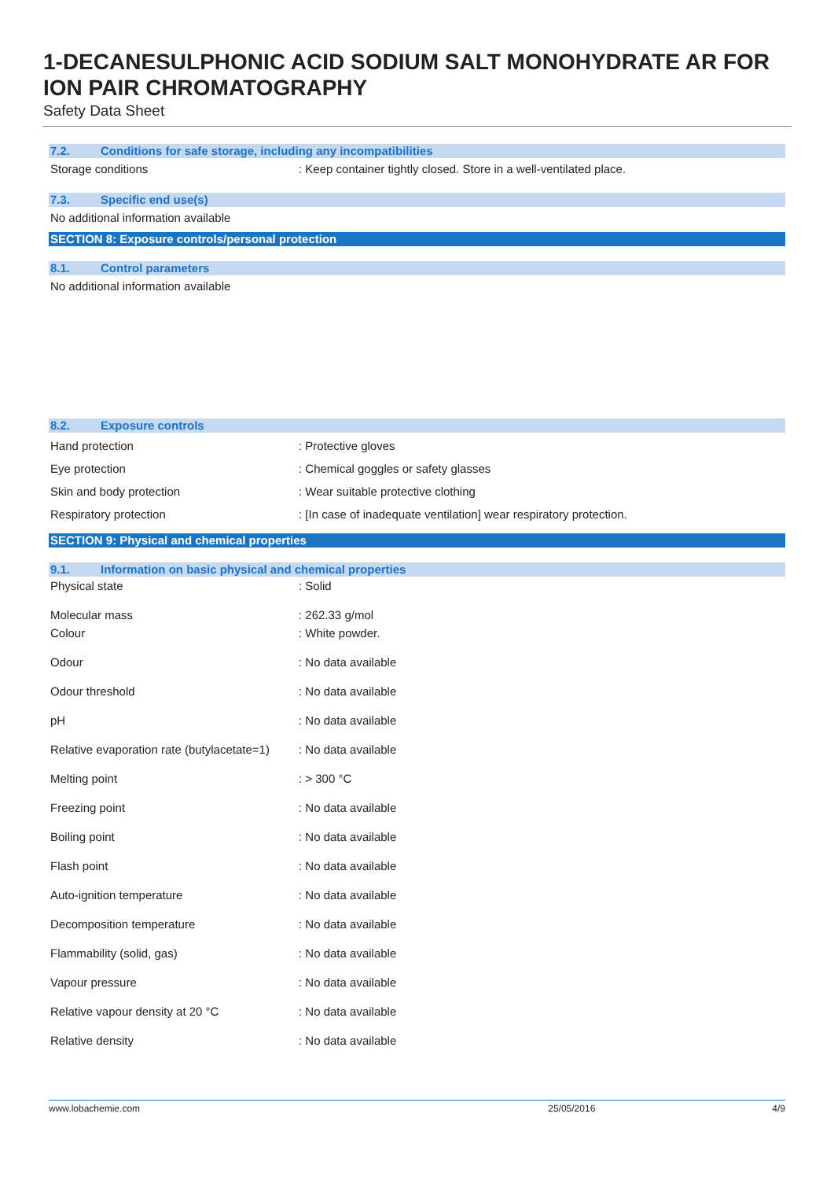1-DECANESULPHONIC ACID SODIUM SALT MONOHYDRATE AR FOR ION PAIR CHROMATOGRAPHY
Safety Data Sheet
7.2. Conditions for safe storage, including any incompatibilities
| Storage conditions | : Keep container tightly closed. Store in a well-ventilated place. |
7.3. Specific end use(s)
No additional information available
SECTION 8: Exposure controls/personal protection
8.1. Control parameters
No additional information available
8.2. Exposure controls
| Hand protection | : Protective gloves |
| Eye protection | : Chemical goggles or safety glasses |
| Skin and body protection | : Wear suitable protective clothing |
| Respiratory protection | : [In case of inadequate ventilation] wear respiratory protection. |
SECTION 9: Physical and chemical properties
9.1. Information on basic physical and chemical properties
| Physical state | : Solid |
| Molecular mass | : 262.33 g/mol |
| Colour | : White powder. |
| Odour | : No data available |
| Odour threshold | : No data available |
| pH | : No data available |
| Relative evaporation rate (butylacetate=1) | : No data available |
| Melting point | : > 300 °C |
| Freezing point | : No data available |
| Boiling point | : No data available |
| Flash point | : No data available |
| Auto-ignition temperature | : No data available |
| Decomposition temperature | : No data available |
| Flammability (solid, gas) | : No data available |
| Vapour pressure | : No data available |
| Relative vapour density at 20 °C | : No data available |
| Relative density | : No data available |
www.lobachemie.com 25/05/2016 4/9